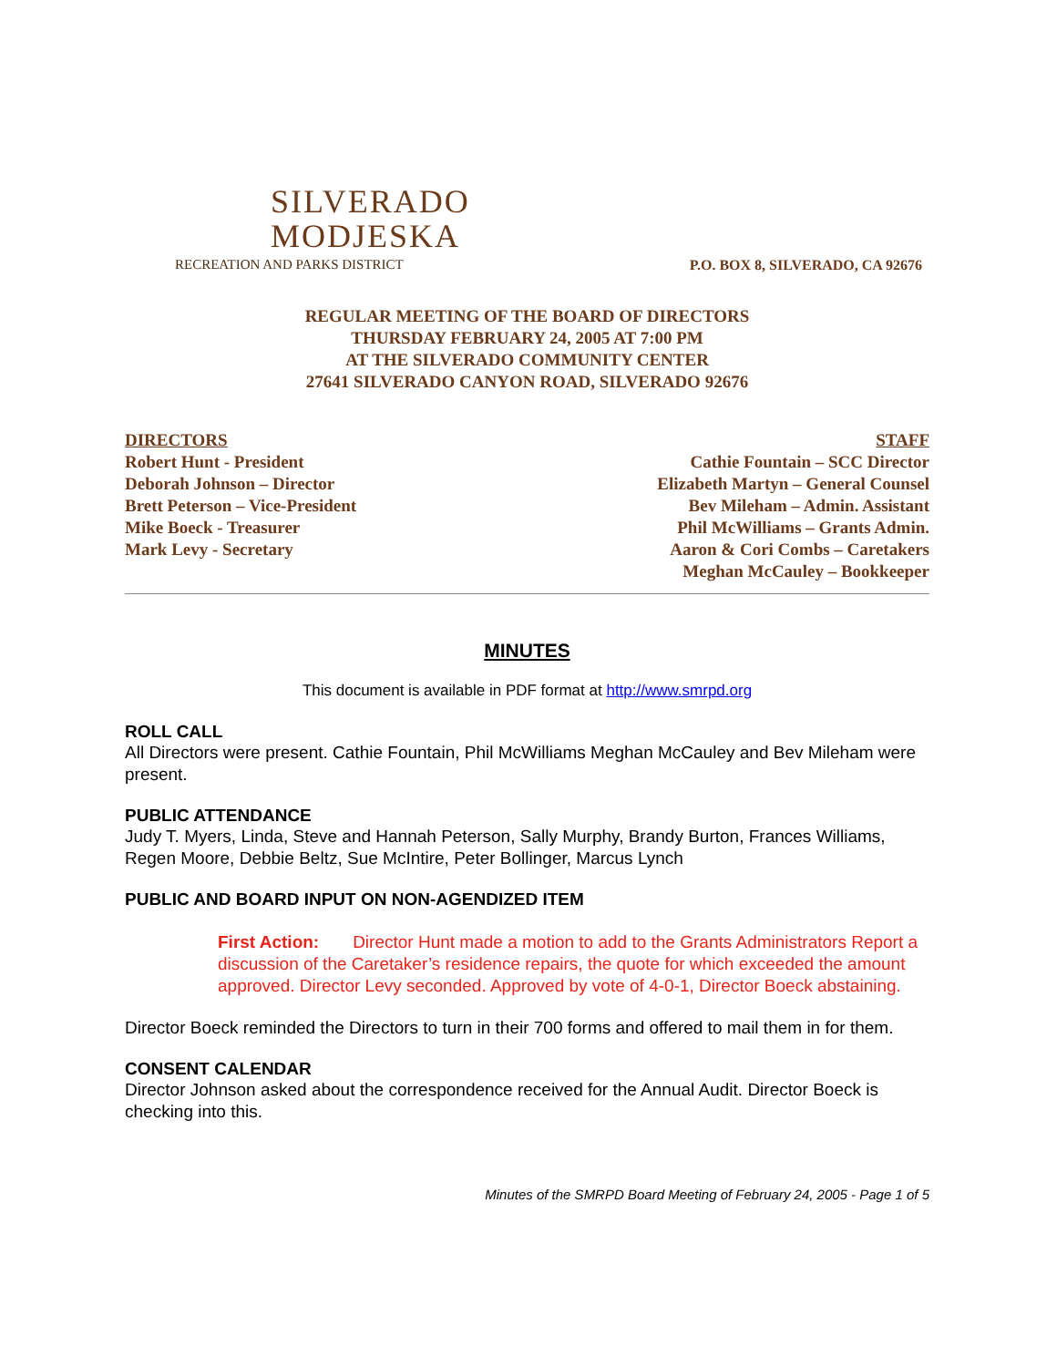SILVERADO
MODJESKA
RECREATION AND PARKS DISTRICT
P.O. BOX 8, SILVERADO, CA 92676
REGULAR MEETING OF THE BOARD OF DIRECTORS
THURSDAY FEBRUARY 24, 2005 AT 7:00 PM
AT THE SILVERADO COMMUNITY CENTER
27641 SILVERADO CANYON ROAD, SILVERADO 92676
DIRECTORS
Robert Hunt - President
Deborah Johnson – Director
Brett Peterson – Vice-President
Mike Boeck - Treasurer
Mark Levy - Secretary
STAFF
Cathie Fountain – SCC Director
Elizabeth Martyn – General Counsel
Bev Mileham – Admin. Assistant
Phil McWilliams – Grants Admin.
Aaron & Cori Combs – Caretakers
Meghan McCauley – Bookkeeper
MINUTES
This document is available in PDF format at http://www.smrpd.org
ROLL CALL
All Directors were present. Cathie Fountain, Phil McWilliams Meghan McCauley and Bev Mileham were present.
PUBLIC ATTENDANCE
Judy T. Myers, Linda, Steve and Hannah Peterson, Sally Murphy, Brandy Burton, Frances Williams, Regen Moore, Debbie Beltz, Sue McIntire, Peter Bollinger, Marcus Lynch
PUBLIC AND BOARD INPUT ON NON-AGENDIZED ITEM
First Action: Director Hunt made a motion to add to the Grants Administrators Report a discussion of the Caretaker’s residence repairs, the quote for which exceeded the amount approved. Director Levy seconded. Approved by vote of 4-0-1, Director Boeck abstaining.
Director Boeck reminded the Directors to turn in their 700 forms and offered to mail them in for them.
CONSENT CALENDAR
Director Johnson asked about the correspondence received for the Annual Audit. Director Boeck is checking into this.
Minutes of the SMRPD Board Meeting of February 24, 2005 - Page 1 of 5